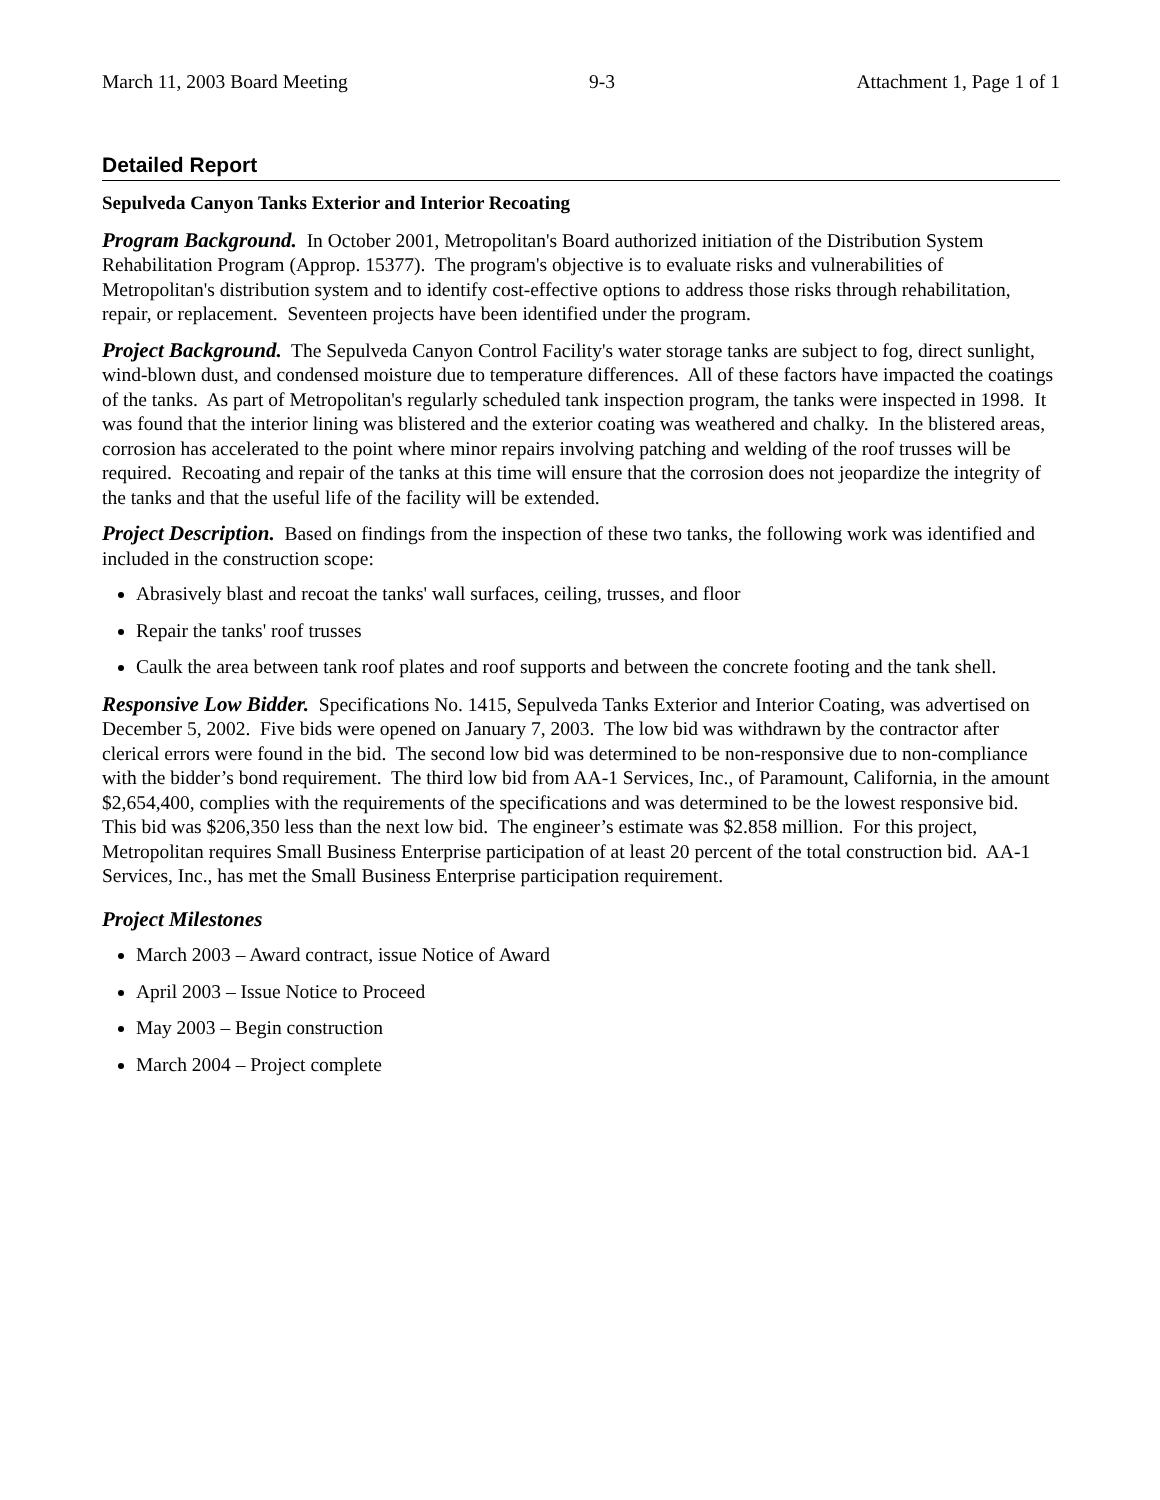March 11, 2003 Board Meeting 9-3 Attachment 1, Page 1 of 1
Detailed Report
Sepulveda Canyon Tanks Exterior and Interior Recoating
Program Background. In October 2001, Metropolitan's Board authorized initiation of the Distribution System Rehabilitation Program (Approp. 15377). The program's objective is to evaluate risks and vulnerabilities of Metropolitan's distribution system and to identify cost-effective options to address those risks through rehabilitation, repair, or replacement. Seventeen projects have been identified under the program.
Project Background. The Sepulveda Canyon Control Facility's water storage tanks are subject to fog, direct sunlight, wind-blown dust, and condensed moisture due to temperature differences. All of these factors have impacted the coatings of the tanks. As part of Metropolitan's regularly scheduled tank inspection program, the tanks were inspected in 1998. It was found that the interior lining was blistered and the exterior coating was weathered and chalky. In the blistered areas, corrosion has accelerated to the point where minor repairs involving patching and welding of the roof trusses will be required. Recoating and repair of the tanks at this time will ensure that the corrosion does not jeopardize the integrity of the tanks and that the useful life of the facility will be extended.
Project Description. Based on findings from the inspection of these two tanks, the following work was identified and included in the construction scope:
Abrasively blast and recoat the tanks' wall surfaces, ceiling, trusses, and floor
Repair the tanks' roof trusses
Caulk the area between tank roof plates and roof supports and between the concrete footing and the tank shell.
Responsive Low Bidder. Specifications No. 1415, Sepulveda Tanks Exterior and Interior Coating, was advertised on December 5, 2002. Five bids were opened on January 7, 2003. The low bid was withdrawn by the contractor after clerical errors were found in the bid. The second low bid was determined to be non-responsive due to non-compliance with the bidder’s bond requirement. The third low bid from AA-1 Services, Inc., of Paramount, California, in the amount $2,654,400, complies with the requirements of the specifications and was determined to be the lowest responsive bid. This bid was $206,350 less than the next low bid. The engineer’s estimate was $2.858 million. For this project, Metropolitan requires Small Business Enterprise participation of at least 20 percent of the total construction bid. AA-1 Services, Inc., has met the Small Business Enterprise participation requirement.
Project Milestones
March 2003 – Award contract, issue Notice of Award
April 2003 – Issue Notice to Proceed
May 2003 – Begin construction
March 2004 – Project complete